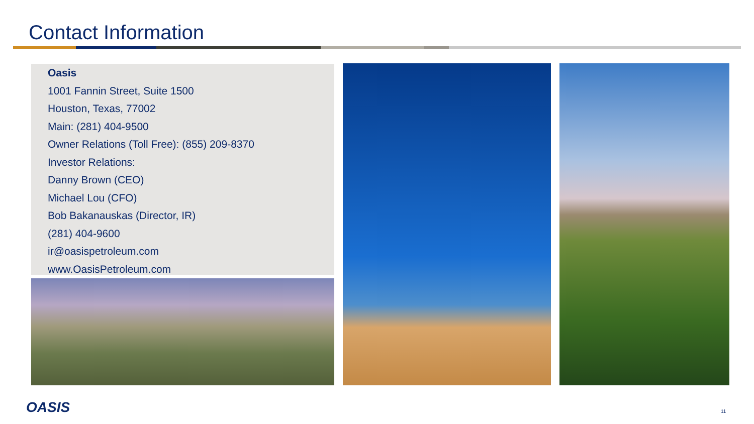Contact Information
Oasis
1001 Fannin Street, Suite 1500
Houston, Texas, 77002
Main: (281) 404-9500
Owner Relations (Toll Free): (855) 209-8370
Investor Relations:
Danny Brown (CEO)
Michael Lou (CFO)
Bob Bakanauskas (Director, IR)
(281) 404-9600
ir@oasispetroleum.com
www.OasisPetroleum.com
OASIS 11